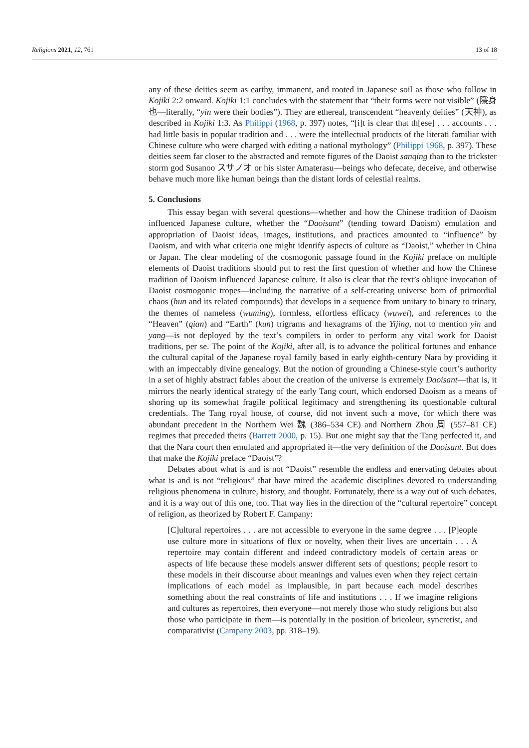Religions 2021, 12, 761 13 of 18
any of these deities seem as earthy, immanent, and rooted in Japanese soil as those who follow in Kojiki 2:2 onward. Kojiki 1:1 concludes with the statement that “their forms were not visible” (隱身也—literally, “yin were their bodies”). They are ethereal, transcendent “heavenly deities” (天神), as described in Kojiki 1:3. As Philippi (1968, p. 397) notes, “[i]t is clear that th[ese] . . . accounts . . . had little basis in popular tradition and . . . were the intellectual products of the literati familiar with Chinese culture who were charged with editing a national mythology” (Philippi 1968, p. 397). These deities seem far closer to the abstracted and remote figures of the Daoist sanqing than to the trickster storm god Susanoo スサノオ or his sister Amaterasu—beings who defecate, deceive, and otherwise behave much more like human beings than the distant lords of celestial realms.
5. Conclusions
This essay began with several questions—whether and how the Chinese tradition of Daoism influenced Japanese culture, whether the “Daoisant” (tending toward Daoism) emulation and appropriation of Daoist ideas, images, institutions, and practices amounted to “influence” by Daoism, and with what criteria one might identify aspects of culture as “Daoist,” whether in China or Japan. The clear modeling of the cosmogonic passage found in the Kojiki preface on multiple elements of Daoist traditions should put to rest the first question of whether and how the Chinese tradition of Daoism influenced Japanese culture. It also is clear that the text’s oblique invocation of Daoist cosmogonic tropes—including the narrative of a self-creating universe born of primordial chaos (hun and its related compounds) that develops in a sequence from unitary to binary to trinary, the themes of nameless (wuming), formless, effortless efficacy (wuwei), and references to the “Heaven” (qian) and “Earth” (kun) trigrams and hexagrams of the Yijing, not to mention yin and yang—is not deployed by the text’s compilers in order to perform any vital work for Daoist traditions, per se. The point of the Kojiki, after all, is to advance the political fortunes and enhance the cultural capital of the Japanese royal family based in early eighth-century Nara by providing it with an impeccably divine genealogy. But the notion of grounding a Chinese-style court’s authority in a set of highly abstract fables about the creation of the universe is extremely Daoisant—that is, it mirrors the nearly identical strategy of the early Tang court, which endorsed Daoism as a means of shoring up its somewhat fragile political legitimacy and strengthening its questionable cultural credentials. The Tang royal house, of course, did not invent such a move, for which there was abundant precedent in the Northern Wei 魏 (386–534 CE) and Northern Zhou 周 (557–81 CE) regimes that preceded theirs (Barrett 2000, p. 15). But one might say that the Tang perfected it, and that the Nara court then emulated and appropriated it—the very definition of the Daoisant. But does that make the Kojiki preface “Daoist”?
Debates about what is and is not “Daoist” resemble the endless and enervating debates about what is and is not “religious” that have mired the academic disciplines devoted to understanding religious phenomena in culture, history, and thought. Fortunately, there is a way out of such debates, and it is a way out of this one, too. That way lies in the direction of the “cultural repertoire” concept of religion, as theorized by Robert F. Campany:
[C]ultural repertoires . . . are not accessible to everyone in the same degree . . . [P]eople use culture more in situations of flux or novelty, when their lives are uncertain . . . A repertoire may contain different and indeed contradictory models of certain areas or aspects of life because these models answer different sets of questions; people resort to these models in their discourse about meanings and values even when they reject certain implications of each model as implausible, in part because each model describes something about the real constraints of life and institutions . . . If we imagine religions and cultures as repertoires, then everyone—not merely those who study religions but also those who participate in them—is potentially in the position of bricoleur, syncretist, and comparativist (Campany 2003, pp. 318–19).